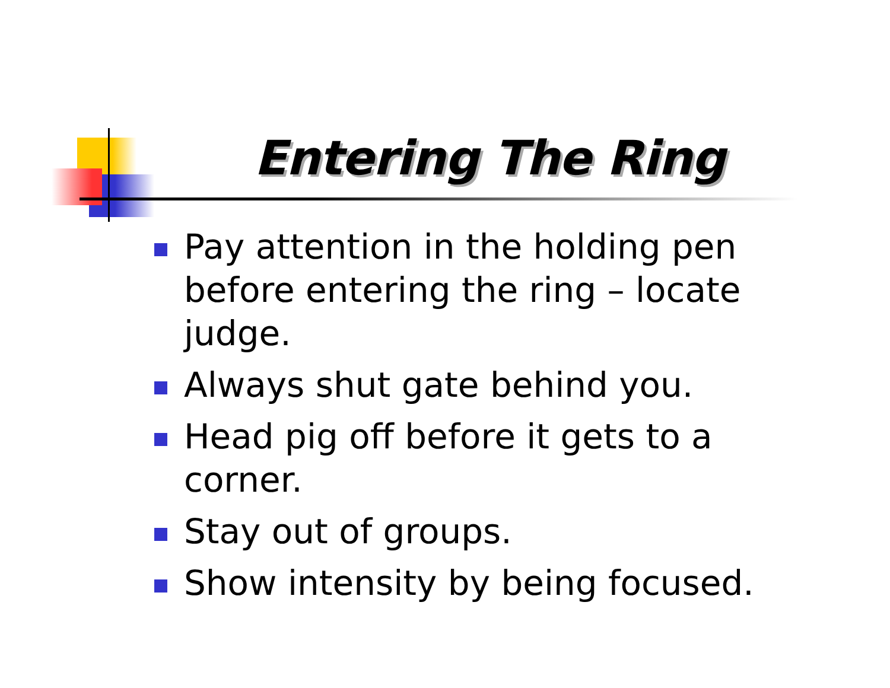Entering The Ring
Pay attention in the holding pen before entering the ring – locate judge.
Always shut gate behind you.
Head pig off before it gets to a corner.
Stay out of groups.
Show intensity by being focused.